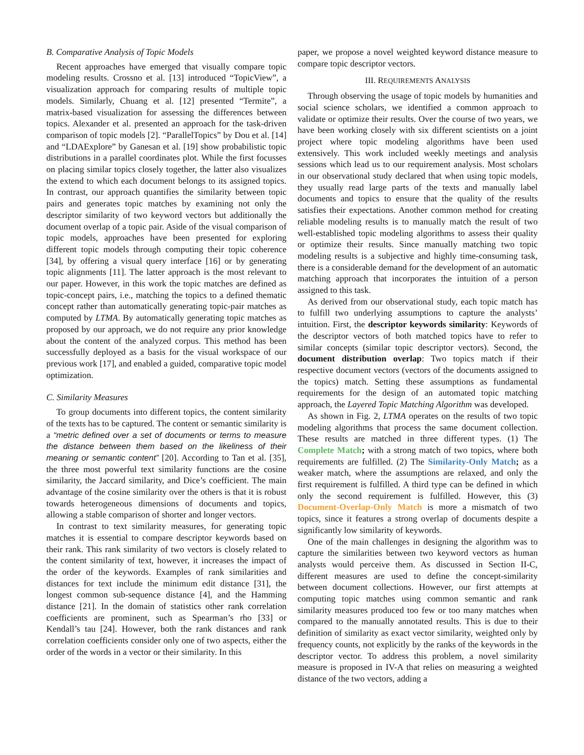B. Comparative Analysis of Topic Models
Recent approaches have emerged that visually compare topic modeling results. Crossno et al. [13] introduced “TopicView”, a visualization approach for comparing results of multiple topic models. Similarly, Chuang et al. [12] presented “Termite”, a matrix-based visualization for assessing the differences between topics. Alexander et al. presented an approach for the task-driven comparison of topic models [2]. “ParallelTopics” by Dou et al. [14] and “LDAExplore” by Ganesan et al. [19] show probabilistic topic distributions in a parallel coordinates plot. While the first focusses on placing similar topics closely together, the latter also visualizes the extend to which each document belongs to its assigned topics. In contrast, our approach quantifies the similarity between topic pairs and generates topic matches by examining not only the descriptor similarity of two keyword vectors but additionally the document overlap of a topic pair. Aside of the visual comparison of topic models, approaches have been presented for exploring different topic models through computing their topic coherence [34], by offering a visual query interface [16] or by generating topic alignments [11]. The latter approach is the most relevant to our paper. However, in this work the topic matches are defined as topic-concept pairs, i.e., matching the topics to a defined thematic concept rather than automatically generating topic-pair matches as computed by LTMA. By automatically generating topic matches as proposed by our approach, we do not require any prior knowledge about the content of the analyzed corpus. This method has been successfully deployed as a basis for the visual workspace of our previous work [17], and enabled a guided, comparative topic model optimization.
C. Similarity Measures
To group documents into different topics, the content similarity of the texts has to be captured. The content or semantic similarity is a “metric defined over a set of documents or terms to measure the distance between them based on the likeliness of their meaning or semantic content” [20]. According to Tan et al. [35], the three most powerful text similarity functions are the cosine similarity, the Jaccard similarity, and Dice’s coefficient. The main advantage of the cosine similarity over the others is that it is robust towards heterogeneous dimensions of documents and topics, allowing a stable comparison of shorter and longer vectors.
In contrast to text similarity measures, for generating topic matches it is essential to compare descriptor keywords based on their rank. This rank similarity of two vectors is closely related to the content similarity of text, however, it increases the impact of the order of the keywords. Examples of rank similarities and distances for text include the minimum edit distance [31], the longest common sub-sequence distance [4], and the Hamming distance [21]. In the domain of statistics other rank correlation coefficients are prominent, such as Spearman’s rho [33] or Kendall’s tau [24]. However, both the rank distances and rank correlation coefficients consider only one of two aspects, either the order of the words in a vector or their similarity. In this
paper, we propose a novel weighted keyword distance measure to compare topic descriptor vectors.
III. REQUIREMENTS ANALYSIS
Through observing the usage of topic models by humanities and social science scholars, we identified a common approach to validate or optimize their results. Over the course of two years, we have been working closely with six different scientists on a joint project where topic modeling algorithms have been used extensively. This work included weekly meetings and analysis sessions which lead us to our requirement analysis. Most scholars in our observational study declared that when using topic models, they usually read large parts of the texts and manually label documents and topics to ensure that the quality of the results satisfies their expectations. Another common method for creating reliable modeling results is to manually match the result of two well-established topic modeling algorithms to assess their quality or optimize their results. Since manually matching two topic modeling results is a subjective and highly time-consuming task, there is a considerable demand for the development of an automatic matching approach that incorporates the intuition of a person assigned to this task.
As derived from our observational study, each topic match has to fulfill two underlying assumptions to capture the analysts’ intuition. First, the descriptor keywords similarity: Keywords of the descriptor vectors of both matched topics have to refer to similar concepts (similar topic descriptor vectors). Second, the document distribution overlap: Two topics match if their respective document vectors (vectors of the documents assigned to the topics) match. Setting these assumptions as fundamental requirements for the design of an automated topic matching approach, the Layered Topic Matching Algorithm was developed.
As shown in Fig. 2, LTMA operates on the results of two topic modeling algorithms that process the same document collection. These results are matched in three different types. (1) The Complete Match; with a strong match of two topics, where both requirements are fulfilled. (2) The Similarity-Only Match; as a weaker match, where the assumptions are relaxed, and only the first requirement is fulfilled. A third type can be defined in which only the second requirement is fulfilled. However, this (3) Document-Overlap-Only Match is more a mismatch of two topics, since it features a strong overlap of documents despite a significantly low similarity of keywords.
One of the main challenges in designing the algorithm was to capture the similarities between two keyword vectors as human analysts would perceive them. As discussed in Section II-C, different measures are used to define the concept-similarity between document collections. However, our first attempts at computing topic matches using common semantic and rank similarity measures produced too few or too many matches when compared to the manually annotated results. This is due to their definition of similarity as exact vector similarity, weighted only by frequency counts, not explicitly by the ranks of the keywords in the descriptor vector. To address this problem, a novel similarity measure is proposed in IV-A that relies on measuring a weighted distance of the two vectors, adding a